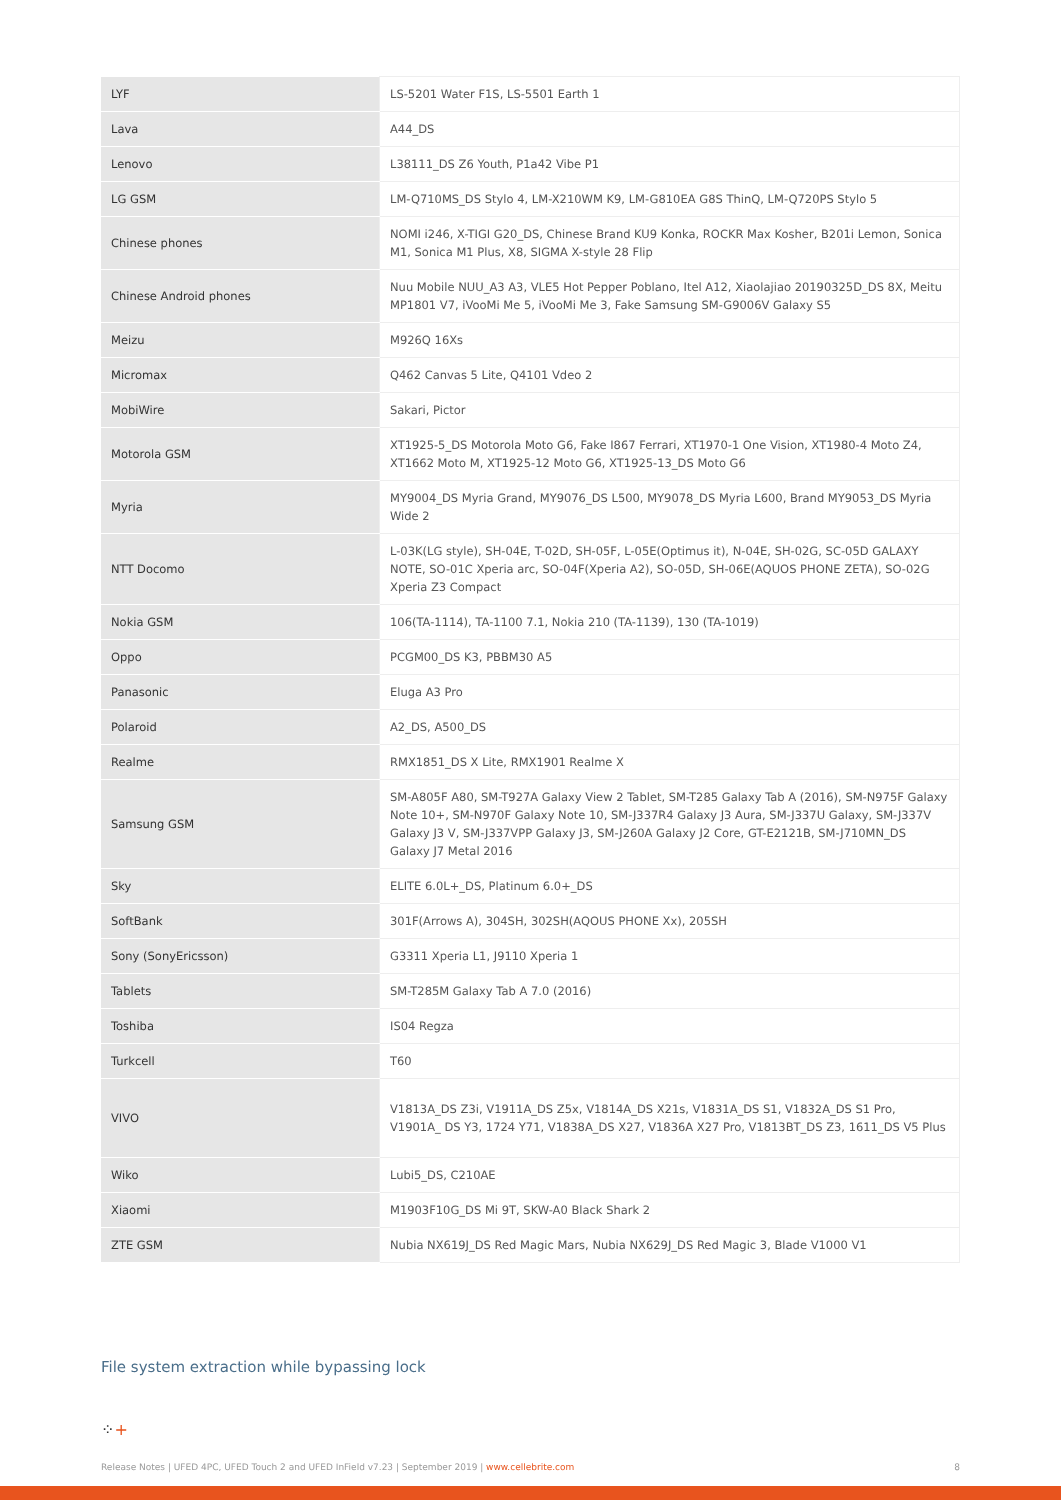| LYF | LS-5201 Water F1S, LS-5501 Earth 1 |
| Lava | A44_DS |
| Lenovo | L38111_DS Z6 Youth, P1a42 Vibe P1 |
| LG GSM | LM-Q710MS_DS Stylo 4, LM-X210WM K9, LM-G810EA G8S ThinQ, LM-Q720PS Stylo 5 |
| Chinese phones | NOMI i246, X-TIGI G20_DS, Chinese Brand KU9 Konka, ROCKR Max Kosher, B201i Lemon, Sonica M1, Sonica M1 Plus, X8, SIGMA X-style 28 Flip |
| Chinese Android phones | Nuu Mobile NUU_A3 A3, VLE5 Hot Pepper Poblano, Itel A12, Xiaolajiao 20190325D_DS 8X, Meitu MP1801 V7, iVooMi Me 5, iVooMi Me 3, Fake Samsung SM-G9006V Galaxy S5 |
| Meizu | M926Q 16Xs |
| Micromax | Q462 Canvas 5 Lite, Q4101 Vdeo 2 |
| MobiWire | Sakari, Pictor |
| Motorola GSM | XT1925-5_DS Motorola Moto G6, Fake I867 Ferrari, XT1970-1 One Vision, XT1980-4 Moto Z4, XT1662 Moto M, XT1925-12 Moto G6, XT1925-13_DS Moto G6 |
| Myria | MY9004_DS Myria Grand, MY9076_DS L500, MY9078_DS Myria L600, Brand MY9053_DS Myria Wide 2 |
| NTT Docomo | L-03K(LG style), SH-04E, T-02D, SH-05F, L-05E(Optimus it), N-04E, SH-02G, SC-05D GALAXY NOTE, SO-01C Xperia arc, SO-04F(Xperia A2), SO-05D, SH-06E(AQUOS PHONE ZETA), SO-02G Xperia Z3 Compact |
| Nokia GSM | 106(TA-1114), TA-1100 7.1, Nokia 210 (TA-1139), 130 (TA-1019) |
| Oppo | PCGM00_DS K3, PBBM30 A5 |
| Panasonic | Eluga A3 Pro |
| Polaroid | A2_DS, A500_DS |
| Realme | RMX1851_DS X Lite, RMX1901 Realme X |
| Samsung GSM | SM-A805F A80, SM-T927A Galaxy View 2 Tablet, SM-T285 Galaxy Tab A (2016), SM-N975F Galaxy Note 10+, SM-N970F Galaxy Note 10, SM-J337R4 Galaxy J3 Aura, SM-J337U Galaxy, SM-J337V Galaxy J3 V, SM-J337VPP Galaxy J3, SM-J260A Galaxy J2 Core, GT-E2121B, SM-J710MN_DS Galaxy J7 Metal 2016 |
| Sky | ELITE 6.0L+_DS, Platinum 6.0+_DS |
| SoftBank | 301F(Arrows A), 304SH, 302SH(AQOUS PHONE Xx), 205SH |
| Sony (SonyEricsson) | G3311 Xperia L1, J9110 Xperia 1 |
| Tablets | SM-T285M Galaxy Tab A 7.0 (2016) |
| Toshiba | IS04 Regza |
| Turkcell | T60 |
| VIVO | V1813A_DS Z3i, V1911A_DS Z5x, V1814A_DS X21s, V1831A_DS S1, V1832A_DS S1 Pro, V1901A_ DS Y3, 1724 Y71, V1838A_DS X27, V1836A X27 Pro, V1813BT_DS Z3, 1611_DS V5 Plus |
| Wiko | Lubi5_DS, C210AE |
| Xiaomi | M1903F10G_DS Mi 9T, SKW-A0 Black Shark 2 |
| ZTE GSM | Nubia NX619J_DS Red Magic Mars, Nubia NX629J_DS Red Magic 3, Blade V1000 V1 |
File system extraction while bypassing lock
⁘+
Release Notes | UFED 4PC, UFED Touch 2 and UFED InField v7.23 | September 2019 | www.cellebrite.com 8